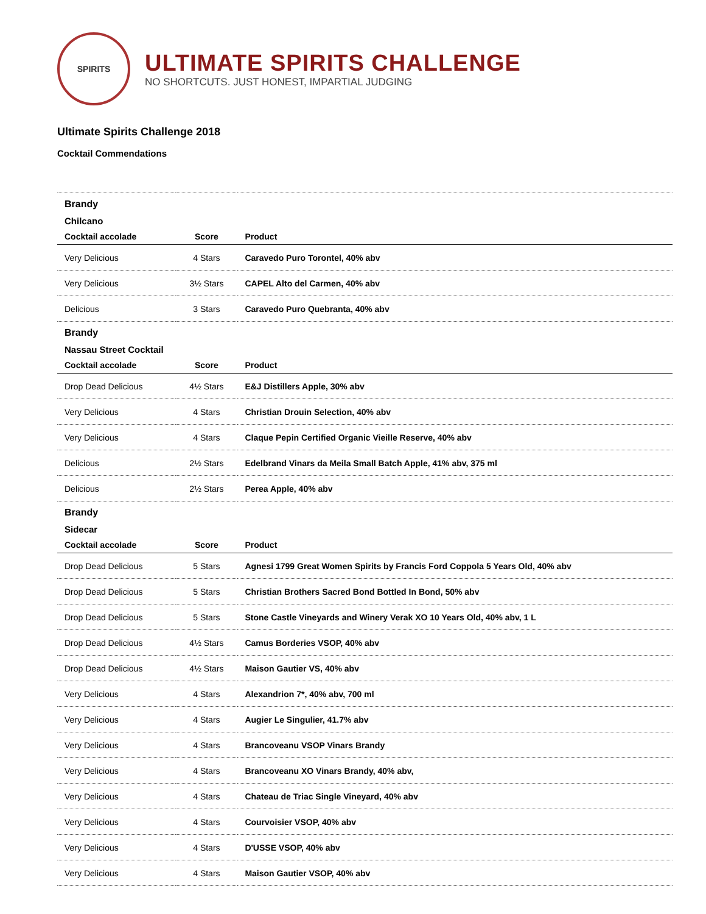SPIRITS
ULTIMATE SPIRITS CHALLENGE
NO SHORTCUTS. JUST HONEST, IMPARTIAL JUDGING
Ultimate Spirits Challenge 2018
Cocktail Commendations
| Brandy | | |
| Chilcano | | |
| Cocktail accolade | Score | Product |
| Very Delicious | 4 Stars | Caravedo Puro Torontel, 40% abv |
| Very Delicious | 3½ Stars | CAPEL Alto del Carmen, 40% abv |
| Delicious | 3 Stars | Caravedo Puro Quebranta, 40% abv |
| Brandy | | |
| Nassau Street Cocktail | | |
| Cocktail accolade | Score | Product |
| Drop Dead Delicious | 4½ Stars | E&J Distillers Apple, 30% abv |
| Very Delicious | 4 Stars | Christian Drouin Selection, 40% abv |
| Very Delicious | 4 Stars | Claque Pepin Certified Organic Vieille Reserve, 40% abv |
| Delicious | 2½ Stars | Edelbrand Vinars da Meila Small Batch Apple, 41% abv, 375 ml |
| Delicious | 2½ Stars | Perea Apple, 40% abv |
| Brandy | | |
| Sidecar | | |
| Cocktail accolade | Score | Product |
| Drop Dead Delicious | 5 Stars | Agnesi 1799 Great Women Spirits by Francis Ford Coppola 5 Years Old, 40% abv |
| Drop Dead Delicious | 5 Stars | Christian Brothers Sacred Bond Bottled In Bond, 50% abv |
| Drop Dead Delicious | 5 Stars | Stone Castle Vineyards and Winery Verak XO 10 Years Old, 40% abv, 1 L |
| Drop Dead Delicious | 4½ Stars | Camus Borderies VSOP, 40% abv |
| Drop Dead Delicious | 4½ Stars | Maison Gautier VS, 40% abv |
| Very Delicious | 4 Stars | Alexandrion 7*, 40% abv, 700 ml |
| Very Delicious | 4 Stars | Augier Le Singulier, 41.7% abv |
| Very Delicious | 4 Stars | Brancoveanu VSOP Vinars Brandy |
| Very Delicious | 4 Stars | Brancoveanu XO Vinars Brandy, 40% abv, |
| Very Delicious | 4 Stars | Chateau de Triac Single Vineyard, 40% abv |
| Very Delicious | 4 Stars | Courvoisier VSOP, 40% abv |
| Very Delicious | 4 Stars | D'USSE VSOP, 40% abv |
| Very Delicious | 4 Stars | Maison Gautier VSOP, 40% abv |